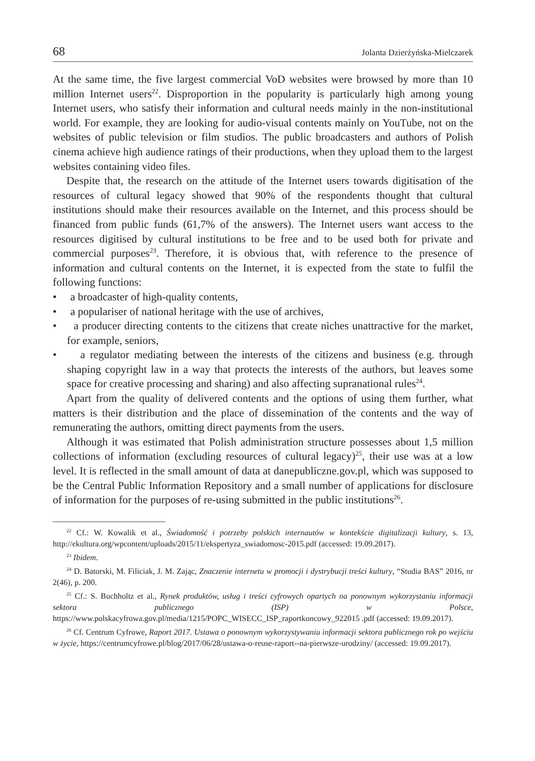68 Jolanta Dzierżyńska-Mielczarek
At the same time, the five largest commercial VoD websites were browsed by more than 10 million Internet users<sup>22</sup>. Disproportion in the popularity is particularly high among young Internet users, who satisfy their information and cultural needs mainly in the non-institutional world. For example, they are looking for audio-visual contents mainly on YouTube, not on the websites of public television or film studios. The public broadcasters and authors of Polish cinema achieve high audience ratings of their productions, when they upload them to the largest websites containing video files.
Despite that, the research on the attitude of the Internet users towards digitisation of the resources of cultural legacy showed that 90% of the respondents thought that cultural institutions should make their resources available on the Internet, and this process should be financed from public funds (61,7% of the answers). The Internet users want access to the resources digitised by cultural institutions to be free and to be used both for private and commercial purposes<sup>23</sup>. Therefore, it is obvious that, with reference to the presence of information and cultural contents on the Internet, it is expected from the state to fulfil the following functions:
• a broadcaster of high-quality contents,
• a populariser of national heritage with the use of archives,
• a producer directing contents to the citizens that create niches unattractive for the market, for example, seniors,
• a regulator mediating between the interests of the citizens and business (e.g. through shaping copyright law in a way that protects the interests of the authors, but leaves some space for creative processing and sharing) and also affecting supranational rules<sup>24</sup>.
Apart from the quality of delivered contents and the options of using them further, what matters is their distribution and the place of dissemination of the contents and the way of remunerating the authors, omitting direct payments from the users.
Although it was estimated that Polish administration structure possesses about 1,5 million collections of information (excluding resources of cultural legacy)<sup>25</sup>, their use was at a low level. It is reflected in the small amount of data at danepubliczne.gov.pl, which was supposed to be the Central Public Information Repository and a small number of applications for disclosure of information for the purposes of re-using submitted in the public institutions<sup>26</sup>.
<sup>22</sup> Cf.: W. Kowalik et al., Świadomość i potrzeby polskich internautów w kontekście digitalizacji kultury, s. 13, http://ekultura.org/wpcontent/uploads/2015/11/ekspertyza_swiadomosc-2015.pdf (accessed: 19.09.2017).
<sup>23</sup> Ibidem.
<sup>24</sup> D. Batorski, M. Filiciak, J. M. Zając, Znaczenie internetu w promocji i dystrybucji treści kultury, “Studia BAS” 2016, nr 2(46), p. 200.
<sup>25</sup> Cf.: S. Buchholtz et al., Rynek produktów, usług i treści cyfrowych opartych na ponownym wykorzystaniu informacji sektora publicznego (ISP) w Polsce, https://www.polskacyfrowa.gov.pl/media/1215/POPC_WISECC_ISP_raportkoncowy_922015 .pdf (accessed: 19.09.2017).
<sup>26</sup> Cf. Centrum Cyfrowe, Raport 2017. Ustawa o ponownym wykorzystywaniu informacji sektora publicznego rok po wejściu w życie, https://centrumcyfrowe.pl/blog/2017/06/28/ustawa-o-reuse-raport--na-pierwsze-urodziny/ (accessed: 19.09.2017).